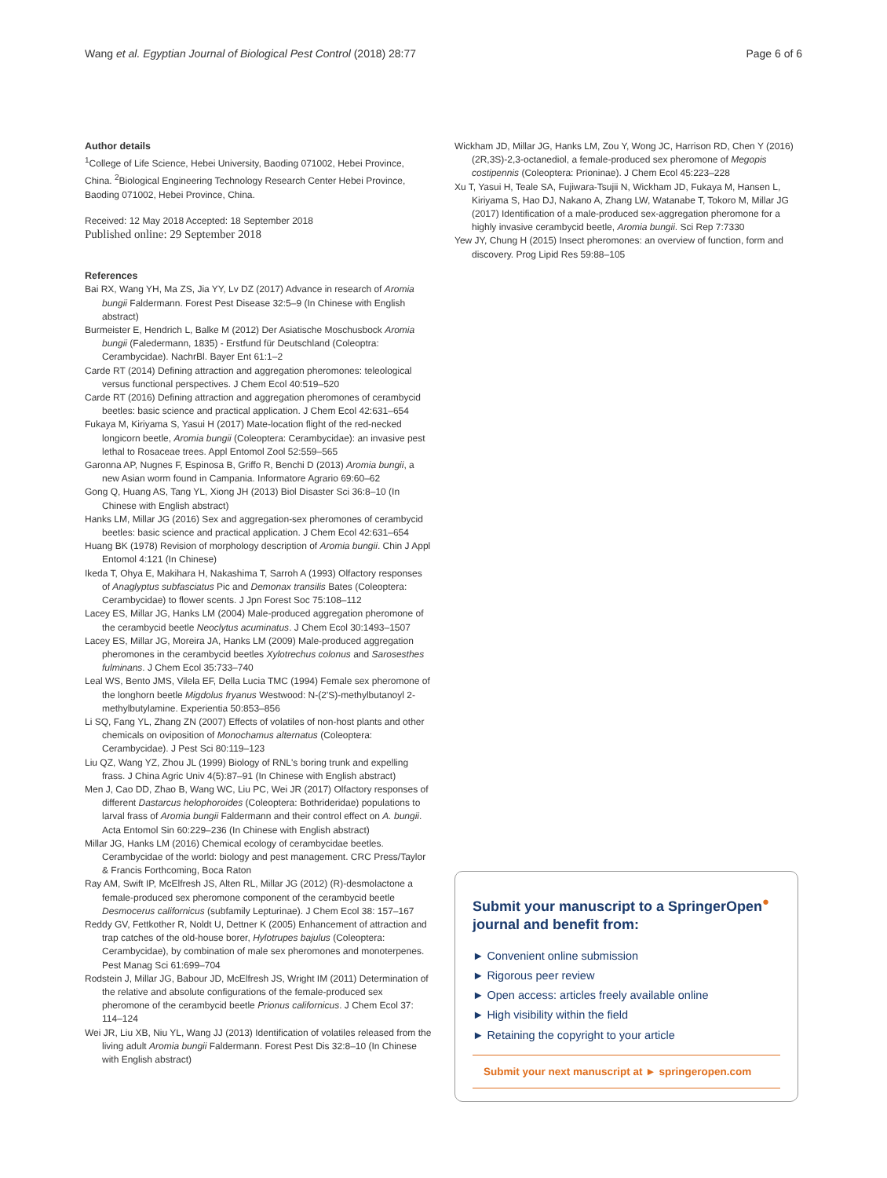Wang et al. Egyptian Journal of Biological Pest Control (2018) 28:77 Page 6 of 6
Author details
<sup>1</sup> College of Life Science, Hebei University, Baoding 071002, Hebei Province, China. <sup>2</sup>Biological Engineering Technology Research Center Hebei Province, Baoding 071002, Hebei Province, China.
Received: 12 May 2018 Accepted: 18 September 2018
Published online: 29 September 2018
References
Bai RX, Wang YH, Ma ZS, Jia YY, Lv DZ (2017) Advance in research of Aromia bungii Faldermann. Forest Pest Disease 32:5–9 (In Chinese with English abstract)
Burmeister E, Hendrich L, Balke M (2012) Der Asiatische Moschusbock Aromia bungii (Faledermann, 1835) - Erstfund für Deutschland (Coleoptra: Cerambycidae). NachrBl. Bayer Ent 61:1–2
Carde RT (2014) Defining attraction and aggregation pheromones: teleological versus functional perspectives. J Chem Ecol 40:519–520
Carde RT (2016) Defining attraction and aggregation pheromones of cerambycid beetles: basic science and practical application. J Chem Ecol 42:631–654
Fukaya M, Kiriyama S, Yasui H (2017) Mate-location flight of the red-necked longicorn beetle, Aromia bungii (Coleoptera: Cerambycidae): an invasive pest lethal to Rosaceae trees. Appl Entomol Zool 52:559–565
Garonna AP, Nugnes F, Espinosa B, Griffo R, Benchi D (2013) Aromia bungii, a new Asian worm found in Campania. Informatore Agrario 69:60–62
Gong Q, Huang AS, Tang YL, Xiong JH (2013) Biol Disaster Sci 36:8–10 (In Chinese with English abstract)
Hanks LM, Millar JG (2016) Sex and aggregation-sex pheromones of cerambycid beetles: basic science and practical application. J Chem Ecol 42:631–654
Huang BK (1978) Revision of morphology description of Aromia bungii. Chin J Appl Entomol 4:121 (In Chinese)
Ikeda T, Ohya E, Makihara H, Nakashima T, Sarroh A (1993) Olfactory responses of Anaglyptus subfasciatus Pic and Demonax transilis Bates (Coleoptera: Cerambycidae) to flower scents. J Jpn Forest Soc 75:108–112
Lacey ES, Millar JG, Hanks LM (2004) Male-produced aggregation pheromone of the cerambycid beetle Neoclytus acuminatus. J Chem Ecol 30:1493–1507
Lacey ES, Millar JG, Moreira JA, Hanks LM (2009) Male-produced aggregation pheromones in the cerambycid beetles Xylotrechus colonus and Sarosesthes fulminans. J Chem Ecol 35:733–740
Leal WS, Bento JMS, Vilela EF, Della Lucia TMC (1994) Female sex pheromone of the longhorn beetle Migdolus fryanus Westwood: N-(2'S)-methylbutanoyl 2-methylbutylamine. Experientia 50:853–856
Li SQ, Fang YL, Zhang ZN (2007) Effects of volatiles of non-host plants and other chemicals on oviposition of Monochamus alternatus (Coleoptera: Cerambycidae). J Pest Sci 80:119–123
Liu QZ, Wang YZ, Zhou JL (1999) Biology of RNL's boring trunk and expelling frass. J China Agric Univ 4(5):87–91 (In Chinese with English abstract)
Men J, Cao DD, Zhao B, Wang WC, Liu PC, Wei JR (2017) Olfactory responses of different Dastarcus helophoroides (Coleoptera: Bothrideridae) populations to larval frass of Aromia bungii Faldermann and their control effect on A. bungii. Acta Entomol Sin 60:229–236 (In Chinese with English abstract)
Millar JG, Hanks LM (2016) Chemical ecology of cerambycidae beetles. Cerambycidae of the world: biology and pest management. CRC Press/Taylor & Francis Forthcoming, Boca Raton
Ray AM, Swift IP, McElfresh JS, Alten RL, Millar JG (2012) (R)-desmolactone a female-produced sex pheromone component of the cerambycid beetle Desmocerus californicus (subfamily Lepturinae). J Chem Ecol 38: 157–167
Reddy GV, Fettkother R, Noldt U, Dettner K (2005) Enhancement of attraction and trap catches of the old-house borer, Hylotrupes bajulus (Coleoptera: Cerambycidae), by combination of male sex pheromones and monoterpenes. Pest Manag Sci 61:699–704
Rodstein J, Millar JG, Babour JD, McElfresh JS, Wright IM (2011) Determination of the relative and absolute configurations of the female-produced sex pheromone of the cerambycid beetle Prionus californicus. J Chem Ecol 37: 114–124
Wei JR, Liu XB, Niu YL, Wang JJ (2013) Identification of volatiles released from the living adult Aromia bungii Faldermann. Forest Pest Dis 32:8–10 (In Chinese with English abstract)
Wickham JD, Millar JG, Hanks LM, Zou Y, Wong JC, Harrison RD, Chen Y (2016) (2R,3S)-2,3-octanediol, a female-produced sex pheromone of Megopis costipennis (Coleoptera: Prioninae). J Chem Ecol 45:223–228
Xu T, Yasui H, Teale SA, Fujiwara-Tsujii N, Wickham JD, Fukaya M, Hansen L, Kiriyama S, Hao DJ, Nakano A, Zhang LW, Watanabe T, Tokoro M, Millar JG (2017) Identification of a male-produced sex-aggregation pheromone for a highly invasive cerambycid beetle, Aromia bungii. Sci Rep 7:7330
Yew JY, Chung H (2015) Insect pheromones: an overview of function, form and discovery. Prog Lipid Res 59:88–105
Submit your manuscript to a SpringerOpen<sup>●</sup> journal and benefit from:
► Convenient online submission
► Rigorous peer review
► Open access: articles freely available online
► High visibility within the field
► Retaining the copyright to your article
Submit your next manuscript at ► springeropen.com